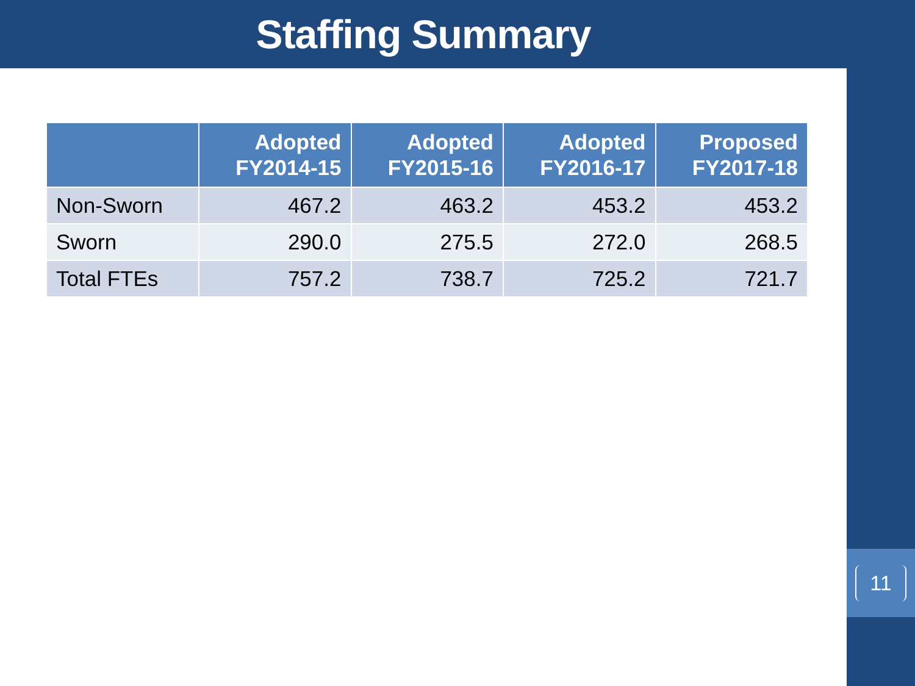Staffing Summary
| | Adopted FY2014-15 | Adopted FY2015-16 | Adopted FY2016-17 | Proposed FY2017-18 |
| --- | --- | --- | --- | --- |
| Non-Sworn | 467.2 | 463.2 | 453.2 | 453.2 |
| Sworn | 290.0 | 275.5 | 272.0 | 268.5 |
| Total FTEs | 757.2 | 738.7 | 725.2 | 721.7 |
11